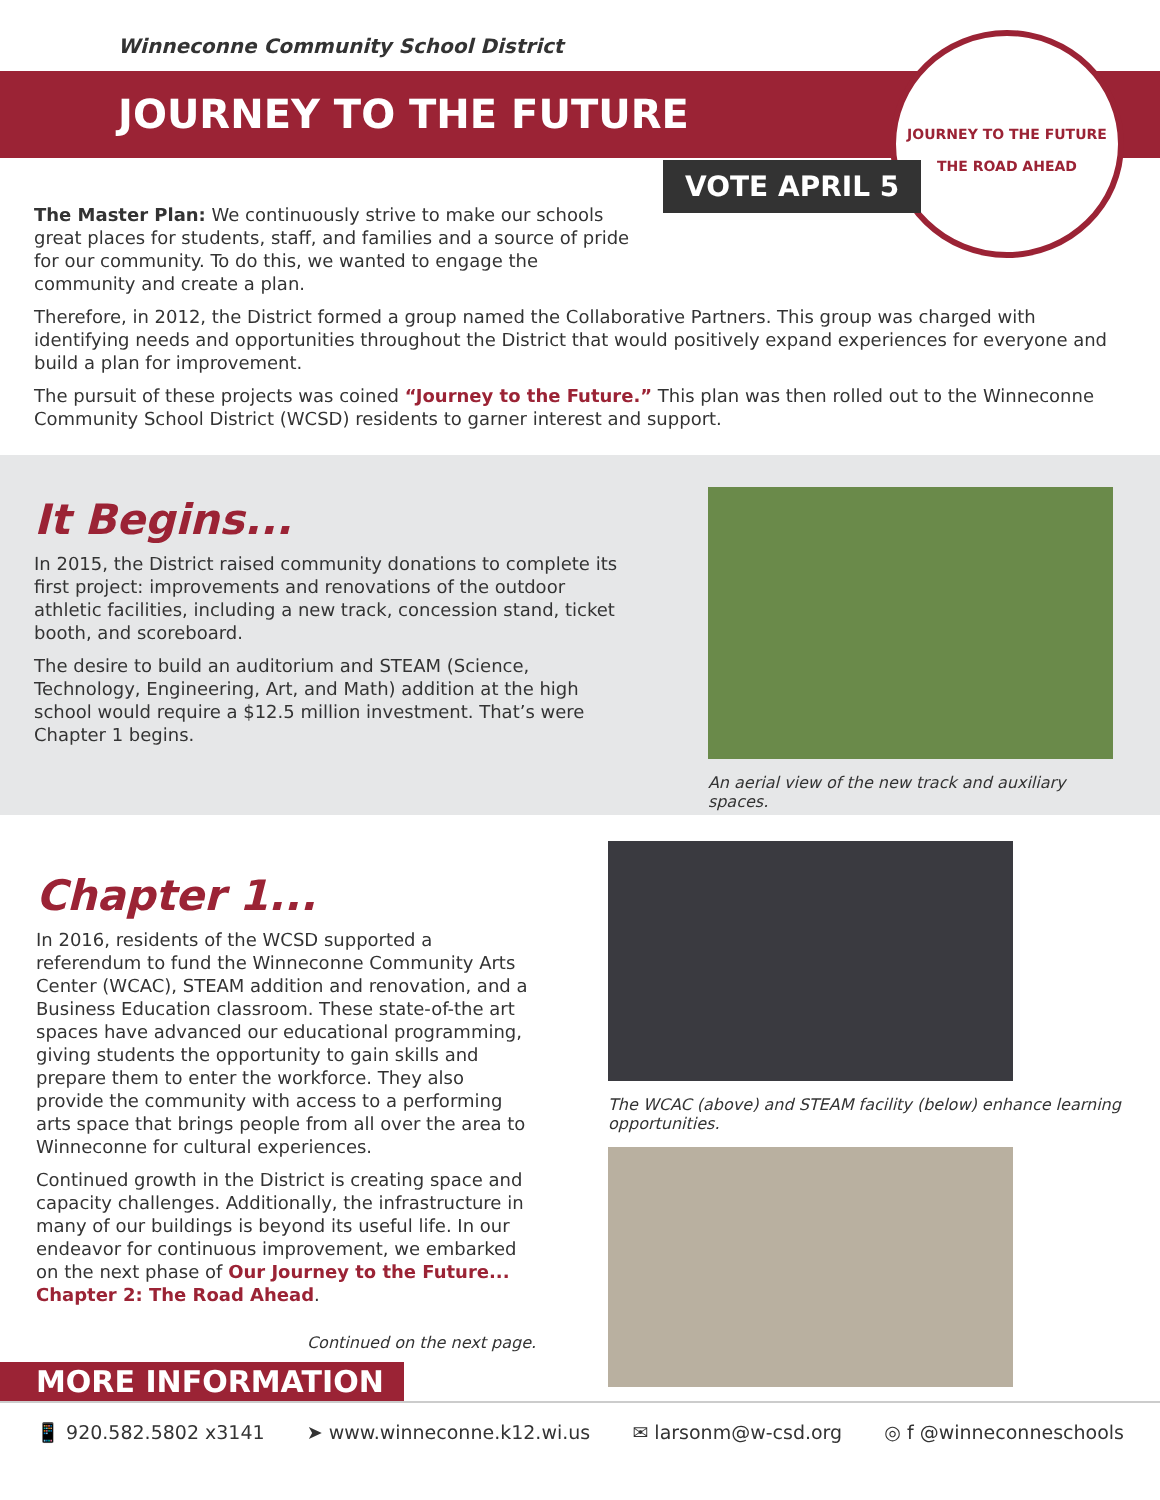Winneconne Community School District
JOURNEY TO THE FUTURE
JOURNEY TO THE FUTURE
THE ROAD AHEAD
VOTE APRIL 5
The Master Plan: We continuously strive to make our schools great places for students, staff, and families and a source of pride for our community. To do this, we wanted to engage the community and create a plan.
Therefore, in 2012, the District formed a group named the Collaborative Partners. This group was charged with identifying needs and opportunities throughout the District that would positively expand experiences for everyone and build a plan for improvement.
The pursuit of these projects was coined “Journey to the Future.” This plan was then rolled out to the Winneconne Community School District (WCSD) residents to garner interest and support.
It Begins...
In 2015, the District raised community donations to complete its first project: improvements and renovations of the outdoor athletic facilities, including a new track, concession stand, ticket booth, and scoreboard.
The desire to build an auditorium and STEAM (Science, Technology, Engineering, Art, and Math) addition at the high school would require a $12.5 million investment. That’s were Chapter 1 begins.
An aerial view of the new track and auxiliary spaces.
Chapter 1...
In 2016, residents of the WCSD supported a referendum to fund the Winneconne Community Arts Center (WCAC), STEAM addition and renovation, and a Business Education classroom. These state-of-the art spaces have advanced our educational programming, giving students the opportunity to gain skills and prepare them to enter the workforce. They also provide the community with access to a performing arts space that brings people from all over the area to Winneconne for cultural experiences.
Continued growth in the District is creating space and capacity challenges. Additionally, the infrastructure in many of our buildings is beyond its useful life. In our endeavor for continuous improvement, we embarked on the next phase of Our Journey to the Future... Chapter 2: The Road Ahead.
Continued on the next page.
The WCAC (above) and STEAM facility (below) enhance learning opportunities.
MORE INFORMATION
📱 920.582.5802 x3141 ➤ www.winneconne.k12.wi.us ✉ larsonm@w-csd.org ◎ f @winneconneschools